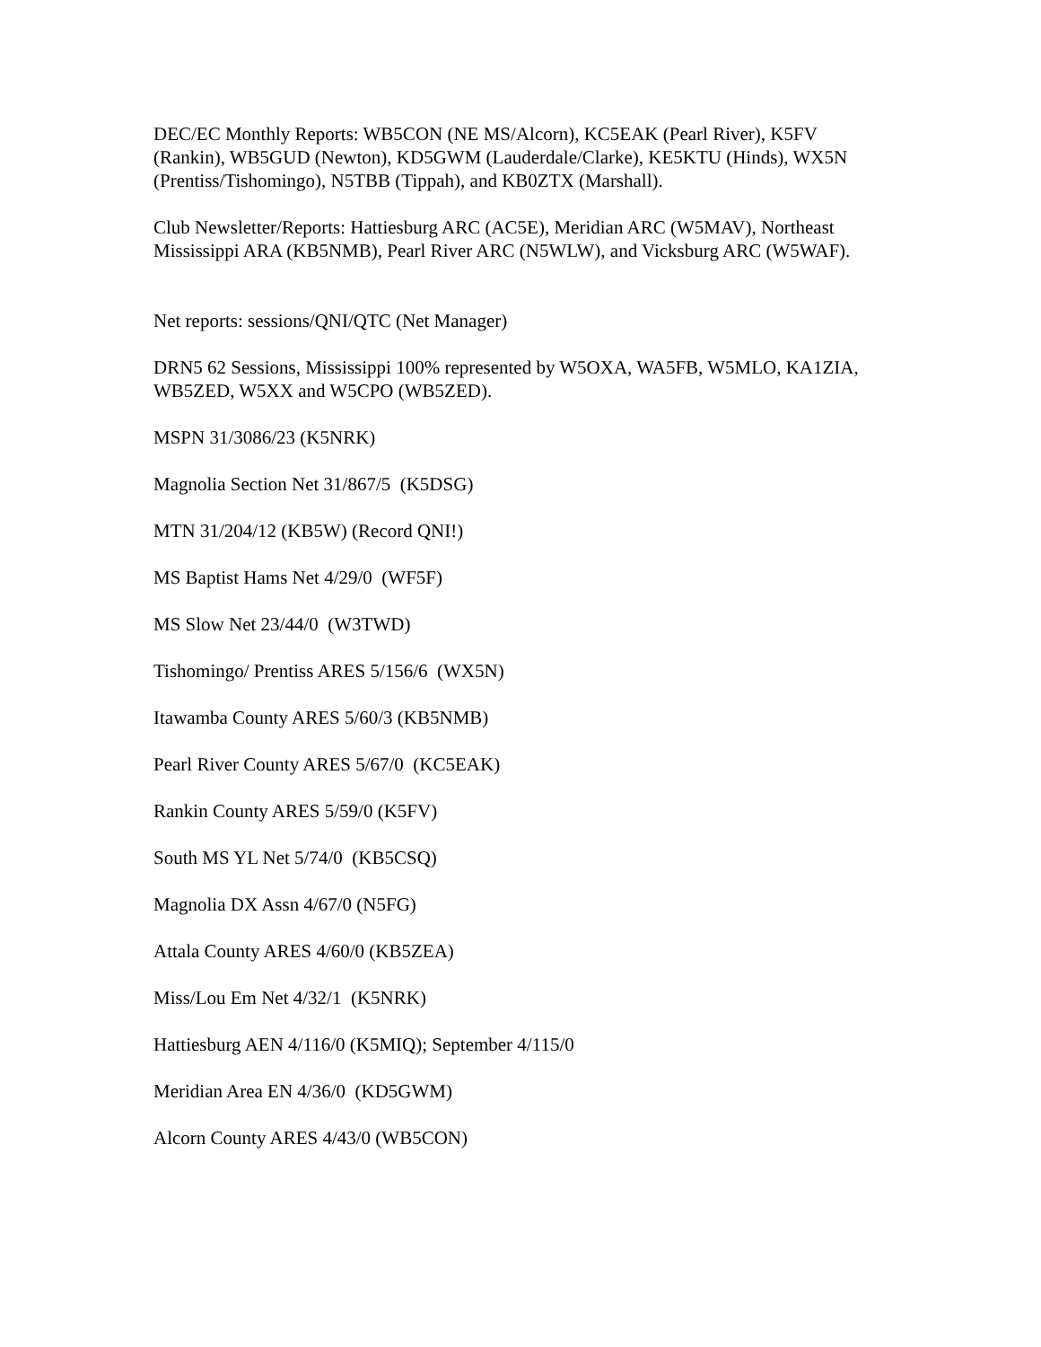DEC/EC Monthly Reports: WB5CON (NE MS/Alcorn), KC5EAK (Pearl River), K5FV (Rankin), WB5GUD (Newton), KD5GWM (Lauderdale/Clarke), KE5KTU (Hinds), WX5N (Prentiss/Tishomingo), N5TBB (Tippah), and KB0ZTX (Marshall).
Club Newsletter/Reports: Hattiesburg ARC (AC5E), Meridian ARC (W5MAV), Northeast Mississippi ARA (KB5NMB), Pearl River ARC (N5WLW), and Vicksburg ARC (W5WAF).
Net reports: sessions/QNI/QTC (Net Manager)
DRN5 62 Sessions, Mississippi 100% represented by W5OXA, WA5FB, W5MLO, KA1ZIA, WB5ZED, W5XX and W5CPO (WB5ZED).
MSPN 31/3086/23 (K5NRK)
Magnolia Section Net 31/867/5 (K5DSG)
MTN 31/204/12 (KB5W) (Record QNI!)
MS Baptist Hams Net 4/29/0 (WF5F)
MS Slow Net 23/44/0 (W3TWD)
Tishomingo/ Prentiss ARES 5/156/6 (WX5N)
Itawamba County ARES 5/60/3 (KB5NMB)
Pearl River County ARES 5/67/0 (KC5EAK)
Rankin County ARES 5/59/0 (K5FV)
South MS YL Net 5/74/0 (KB5CSQ)
Magnolia DX Assn 4/67/0 (N5FG)
Attala County ARES 4/60/0 (KB5ZEA)
Miss/Lou Em Net 4/32/1 (K5NRK)
Hattiesburg AEN 4/116/0 (K5MIQ); September 4/115/0
Meridian Area EN 4/36/0 (KD5GWM)
Alcorn County ARES 4/43/0 (WB5CON)